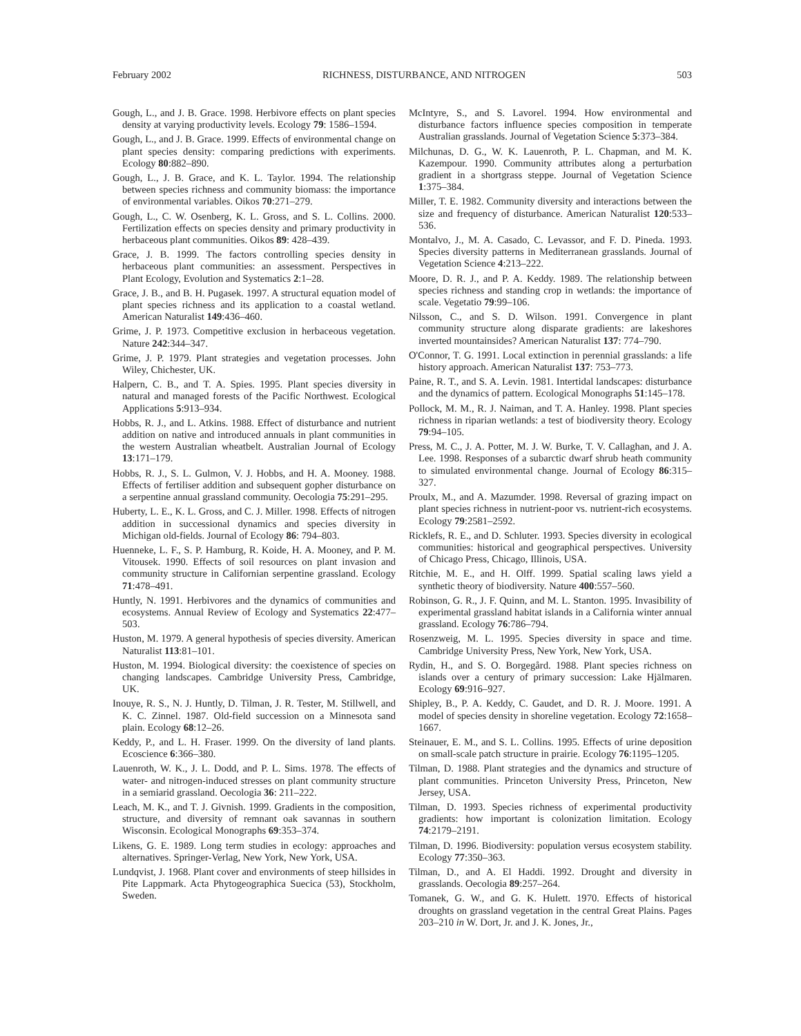February 2002 RICHNESS, DISTURBANCE, AND NITROGEN 503
Gough, L., and J. B. Grace. 1998. Herbivore effects on plant species density at varying productivity levels. Ecology 79: 1586–1594.
Gough, L., and J. B. Grace. 1999. Effects of environmental change on plant species density: comparing predictions with experiments. Ecology 80:882–890.
Gough, L., J. B. Grace, and K. L. Taylor. 1994. The relationship between species richness and community biomass: the importance of environmental variables. Oikos 70:271–279.
Gough, L., C. W. Osenberg, K. L. Gross, and S. L. Collins. 2000. Fertilization effects on species density and primary productivity in herbaceous plant communities. Oikos 89: 428–439.
Grace, J. B. 1999. The factors controlling species density in herbaceous plant communities: an assessment. Perspectives in Plant Ecology, Evolution and Systematics 2:1–28.
Grace, J. B., and B. H. Pugasek. 1997. A structural equation model of plant species richness and its application to a coastal wetland. American Naturalist 149:436–460.
Grime, J. P. 1973. Competitive exclusion in herbaceous vegetation. Nature 242:344–347.
Grime, J. P. 1979. Plant strategies and vegetation processes. John Wiley, Chichester, UK.
Halpern, C. B., and T. A. Spies. 1995. Plant species diversity in natural and managed forests of the Pacific Northwest. Ecological Applications 5:913–934.
Hobbs, R. J., and L. Atkins. 1988. Effect of disturbance and nutrient addition on native and introduced annuals in plant communities in the western Australian wheatbelt. Australian Journal of Ecology 13:171–179.
Hobbs, R. J., S. L. Gulmon, V. J. Hobbs, and H. A. Mooney. 1988. Effects of fertiliser addition and subsequent gopher disturbance on a serpentine annual grassland community. Oecologia 75:291–295.
Huberty, L. E., K. L. Gross, and C. J. Miller. 1998. Effects of nitrogen addition in successional dynamics and species diversity in Michigan old-fields. Journal of Ecology 86: 794–803.
Huenneke, L. F., S. P. Hamburg, R. Koide, H. A. Mooney, and P. M. Vitousek. 1990. Effects of soil resources on plant invasion and community structure in Californian serpentine grassland. Ecology 71:478–491.
Huntly, N. 1991. Herbivores and the dynamics of communities and ecosystems. Annual Review of Ecology and Systematics 22:477–503.
Huston, M. 1979. A general hypothesis of species diversity. American Naturalist 113:81–101.
Huston, M. 1994. Biological diversity: the coexistence of species on changing landscapes. Cambridge University Press, Cambridge, UK.
Inouye, R. S., N. J. Huntly, D. Tilman, J. R. Tester, M. Stillwell, and K. C. Zinnel. 1987. Old-field succession on a Minnesota sand plain. Ecology 68:12–26.
Keddy, P., and L. H. Fraser. 1999. On the diversity of land plants. Ecoscience 6:366–380.
Lauenroth, W. K., J. L. Dodd, and P. L. Sims. 1978. The effects of water- and nitrogen-induced stresses on plant community structure in a semiarid grassland. Oecologia 36: 211–222.
Leach, M. K., and T. J. Givnish. 1999. Gradients in the composition, structure, and diversity of remnant oak savannas in southern Wisconsin. Ecological Monographs 69:353–374.
Likens, G. E. 1989. Long term studies in ecology: approaches and alternatives. Springer-Verlag, New York, New York, USA.
Lundqvist, J. 1968. Plant cover and environments of steep hillsides in Pite Lappmark. Acta Phytogeographica Suecica (53), Stockholm, Sweden.
McIntyre, S., and S. Lavorel. 1994. How environmental and disturbance factors influence species composition in temperate Australian grasslands. Journal of Vegetation Science 5:373–384.
Milchunas, D. G., W. K. Lauenroth, P. L. Chapman, and M. K. Kazempour. 1990. Community attributes along a perturbation gradient in a shortgrass steppe. Journal of Vegetation Science 1:375–384.
Miller, T. E. 1982. Community diversity and interactions between the size and frequency of disturbance. American Naturalist 120:533–536.
Montalvo, J., M. A. Casado, C. Levassor, and F. D. Pineda. 1993. Species diversity patterns in Mediterranean grasslands. Journal of Vegetation Science 4:213–222.
Moore, D. R. J., and P. A. Keddy. 1989. The relationship between species richness and standing crop in wetlands: the importance of scale. Vegetatio 79:99–106.
Nilsson, C., and S. D. Wilson. 1991. Convergence in plant community structure along disparate gradients: are lakeshores inverted mountainsides? American Naturalist 137: 774–790.
O'Connor, T. G. 1991. Local extinction in perennial grasslands: a life history approach. American Naturalist 137: 753–773.
Paine, R. T., and S. A. Levin. 1981. Intertidal landscapes: disturbance and the dynamics of pattern. Ecological Monographs 51:145–178.
Pollock, M. M., R. J. Naiman, and T. A. Hanley. 1998. Plant species richness in riparian wetlands: a test of biodiversity theory. Ecology 79:94–105.
Press, M. C., J. A. Potter, M. J. W. Burke, T. V. Callaghan, and J. A. Lee. 1998. Responses of a subarctic dwarf shrub heath community to simulated environmental change. Journal of Ecology 86:315–327.
Proulx, M., and A. Mazumder. 1998. Reversal of grazing impact on plant species richness in nutrient-poor vs. nutrient-rich ecosystems. Ecology 79:2581–2592.
Ricklefs, R. E., and D. Schluter. 1993. Species diversity in ecological communities: historical and geographical perspectives. University of Chicago Press, Chicago, Illinois, USA.
Ritchie, M. E., and H. Olff. 1999. Spatial scaling laws yield a synthetic theory of biodiversity. Nature 400:557–560.
Robinson, G. R., J. F. Quinn, and M. L. Stanton. 1995. Invasibility of experimental grassland habitat islands in a California winter annual grassland. Ecology 76:786–794.
Rosenzweig, M. L. 1995. Species diversity in space and time. Cambridge University Press, New York, New York, USA.
Rydin, H., and S. O. Borgegård. 1988. Plant species richness on islands over a century of primary succession: Lake Hjälmaren. Ecology 69:916–927.
Shipley, B., P. A. Keddy, C. Gaudet, and D. R. J. Moore. 1991. A model of species density in shoreline vegetation. Ecology 72:1658–1667.
Steinauer, E. M., and S. L. Collins. 1995. Effects of urine deposition on small-scale patch structure in prairie. Ecology 76:1195–1205.
Tilman, D. 1988. Plant strategies and the dynamics and structure of plant communities. Princeton University Press, Princeton, New Jersey, USA.
Tilman, D. 1993. Species richness of experimental productivity gradients: how important is colonization limitation. Ecology 74:2179–2191.
Tilman, D. 1996. Biodiversity: population versus ecosystem stability. Ecology 77:350–363.
Tilman, D., and A. El Haddi. 1992. Drought and diversity in grasslands. Oecologia 89:257–264.
Tomanek, G. W., and G. K. Hulett. 1970. Effects of historical droughts on grassland vegetation in the central Great Plains. Pages 203–210 in W. Dort, Jr. and J. K. Jones, Jr.,